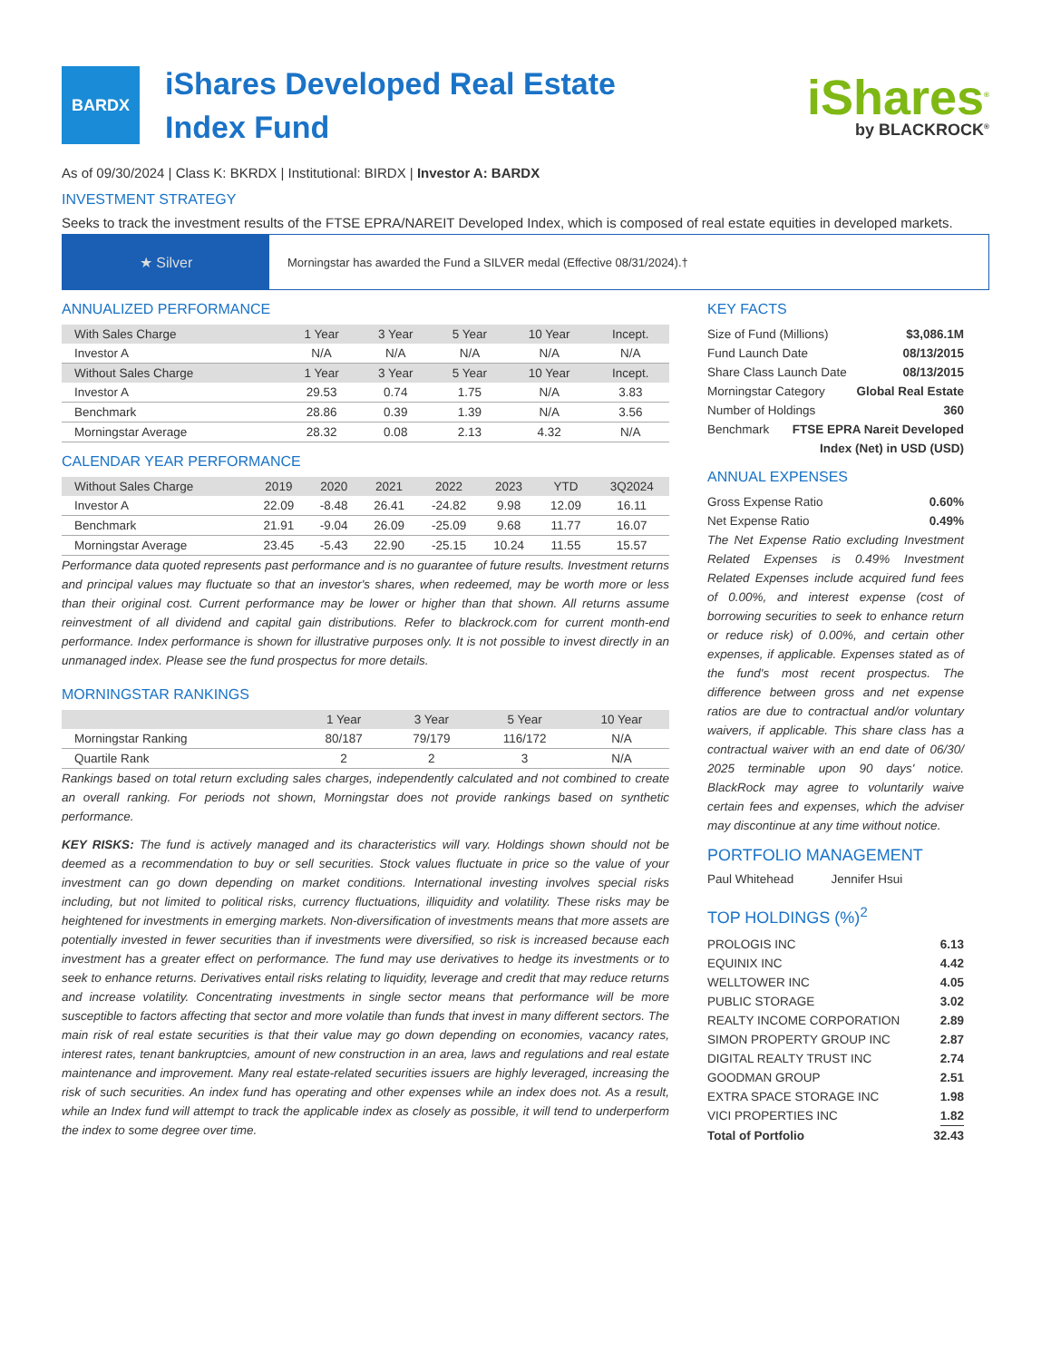BARDX
iShares Developed Real Estate
Index Fund
iShares<sup>®</sup>
by BLACKROCK<sup>®</sup>
As of 09/30/2024 | Class K: BKRDX | Institutional: BIRDX | Investor A: BARDX
INVESTMENT STRATEGY
Seeks to track the investment results of the FTSE EPRA/NAREIT Developed Index, which is composed of real estate equities in developed markets.
★ Silver
Morningstar has awarded the Fund a SILVER medal (Effective 08/31/2024).†
ANNUALIZED PERFORMANCE
| With Sales Charge | 1 Year | 3 Year | 5 Year | 10 Year | Incept. |
| --- | --- | --- | --- | --- | --- |
| Investor A | N/A | N/A | N/A | N/A | N/A |
| Without Sales Charge | 1 Year | 3 Year | 5 Year | 10 Year | Incept. |
| Investor A | 29.53 | 0.74 | 1.75 | N/A | 3.83 |
| Benchmark | 28.86 | 0.39 | 1.39 | N/A | 3.56 |
| Morningstar Average | 28.32 | 0.08 | 2.13 | 4.32 | N/A |
CALENDAR YEAR PERFORMANCE
| Without Sales Charge | 2019 | 2020 | 2021 | 2022 | 2023 | YTD | 3Q2024 |
| --- | --- | --- | --- | --- | --- | --- | --- |
| Investor A | 22.09 | -8.48 | 26.41 | -24.82 | 9.98 | 12.09 | 16.11 |
| Benchmark | 21.91 | -9.04 | 26.09 | -25.09 | 9.68 | 11.77 | 16.07 |
| Morningstar Average | 23.45 | -5.43 | 22.90 | -25.15 | 10.24 | 11.55 | 15.57 |
Performance data quoted represents past performance and is no guarantee of future results. Investment returns and principal values may fluctuate so that an investor's shares, when redeemed, may be worth more or less than their original cost. Current performance may be lower or higher than that shown. All returns assume reinvestment of all dividend and capital gain distributions. Refer to blackrock.com for current month-end performance. Index performance is shown for illustrative purposes only. It is not possible to invest directly in an unmanaged index. Please see the fund prospectus for more details.
MORNINGSTAR RANKINGS
| | 1 Year | 3 Year | 5 Year | 10 Year |
| --- | --- | --- | --- | --- |
| Morningstar Ranking | 80/187 | 79/179 | 116/172 | N/A |
| Quartile Rank | 2 | 2 | 3 | N/A |
Rankings based on total return excluding sales charges, independently calculated and not combined to create an overall ranking. For periods not shown, Morningstar does not provide rankings based on synthetic performance.
KEY RISKS: The fund is actively managed and its characteristics will vary. Holdings shown should not be deemed as a recommendation to buy or sell securities. Stock values fluctuate in price so the value of your investment can go down depending on market conditions. International investing involves special risks including, but not limited to political risks, currency fluctuations, illiquidity and volatility. These risks may be heightened for investments in emerging markets. Non-diversification of investments means that more assets are potentially invested in fewer securities than if investments were diversified, so risk is increased because each investment has a greater effect on performance. The fund may use derivatives to hedge its investments or to seek to enhance returns. Derivatives entail risks relating to liquidity, leverage and credit that may reduce returns and increase volatility. Concentrating investments in single sector means that performance will be more susceptible to factors affecting that sector and more volatile than funds that invest in many different sectors. The main risk of real estate securities is that their value may go down depending on economies, vacancy rates, interest rates, tenant bankruptcies, amount of new construction in an area, laws and regulations and real estate maintenance and improvement. Many real estate-related securities issuers are highly leveraged, increasing the risk of such securities. An index fund has operating and other expenses while an index does not. As a result, while an Index fund will attempt to track the applicable index as closely as possible, it will tend to underperform the index to some degree over time.
KEY FACTS
Size of Fund (Millions) $3,086.1M
Fund Launch Date 08/13/2015
Share Class Launch Date 08/13/2015
Morningstar Category Global Real Estate
Number of Holdings 360
Benchmark FTSE EPRA Nareit Developed
Index (Net) in USD (USD)
ANNUAL EXPENSES
Gross Expense Ratio 0.60%
Net Expense Ratio 0.49%
The Net Expense Ratio excluding Investment Related Expenses is 0.49% Investment Related Expenses include acquired fund fees of 0.00%, and interest expense (cost of borrowing securities to seek to enhance return or reduce risk) of 0.00%, and certain other expenses, if applicable. Expenses stated as of the fund's most recent prospectus. The difference between gross and net expense ratios are due to contractual and/or voluntary waivers, if applicable. This share class has a contractual waiver with an end date of 06/30/ 2025 terminable upon 90 days' notice. BlackRock may agree to voluntarily waive certain fees and expenses, which the adviser may discontinue at any time without notice.
PORTFOLIO MANAGEMENT
Paul Whitehead Jennifer Hsui
TOP HOLDINGS (%)<sup>2</sup>
PROLOGIS INC 6.13
EQUINIX INC 4.42
WELLTOWER INC 4.05
PUBLIC STORAGE 3.02
REALTY INCOME CORPORATION 2.89
SIMON PROPERTY GROUP INC 2.87
DIGITAL REALTY TRUST INC 2.74
GOODMAN GROUP 2.51
EXTRA SPACE STORAGE INC 1.98
VICI PROPERTIES INC 1.82
Total of Portfolio 32.43